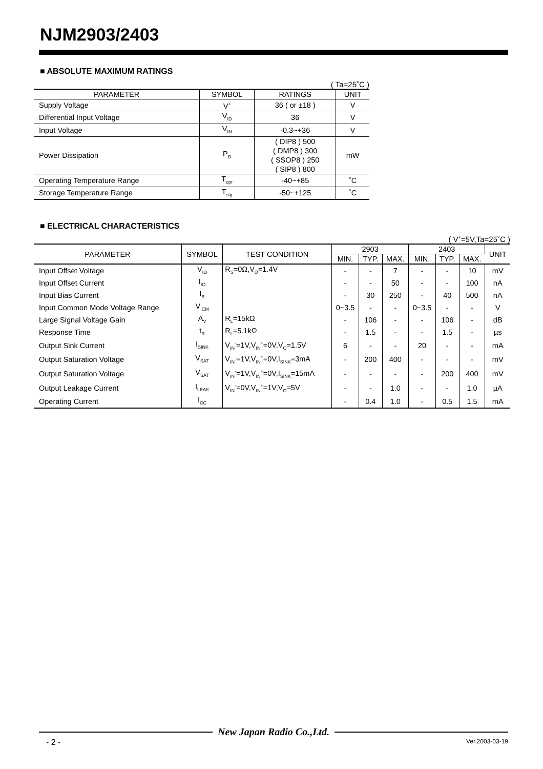NJM2903/2403
■ ABSOLUTE MAXIMUM RATINGS
( Ta=25˚C )
| PARAMETER | SYMBOL | RATINGS | UNIT |
| --- | --- | --- | --- |
| Supply Voltage | V<sup>+</sup> | 36 ( or ±18 ) | V |
| Differential Input Voltage | V<sub>ID</sub> | 36 | V |
| Input Voltage | V<sub>IN</sub> | -0.3~+36 | V |
| Power Dissipation | P<sub>D</sub> | ( DIP8 ) 500 ( DMP8 ) 300 ( SSOP8 ) 250 ( SIP8 ) 800 | mW |
| Operating Temperature Range | T<sub>opr</sub> | -40~+85 | ˚C |
| Storage Temperature Range | T<sub>stg</sub> | -50~+125 | ˚C |
■ ELECTRICAL CHARACTERISTICS
( V<sup>+</sup>=5V,Ta=25˚C )
| PARAMETER | SYMBOL | TEST CONDITION | 2903 | | | 2403 | | | UNIT |
| --- | --- | --- | --- | --- | --- | --- | --- | --- | --- |
| | | | MIN. | TYP. | MAX. | MIN. | TYP. | MAX. | |
| Input Offset Voltage | V<sub>IO</sub> | R<sub>S</sub>=0Ω,V<sub>O</sub>=1.4V | - | - | 7 | - | - | 10 | mV |
| Input Offset Current | I<sub>IO</sub> | | - | - | 50 | - | - | 100 | nA |
| Input Bias Current | I<sub>B</sub> | | - | 30 | 250 | - | 40 | 500 | nA |
| Input Common Mode Voltage Range | V<sub>ICM</sub> | | 0~3.5 | - | - | 0~3.5 | - | - | V |
| Large Signal Voltage Gain | A<sub>V</sub> | R<sub>L</sub>=15kΩ | - | 106 | - | - | 106 | - | dB |
| Response Time | t<sub>R</sub> | R<sub>L</sub>=5.1kΩ | - | 1.5 | - | - | 1.5 | - | µs |
| Output Sink Current | I<sub>SINK</sub> | V<sub>IN</sub><sup>-</sup>=1V,V<sub>IN</sub><sup>+</sup>=0V,V<sub>O</sub>=1.5V | 6 | - | - | 20 | - | - | mA |
| Output Saturation Voltage | V<sub>SAT</sub> | V<sub>IN</sub><sup>-</sup>=1V,V<sub>IN</sub><sup>+</sup>=0V,I<sub>SINK</sub>=3mA | - | 200 | 400 | - | - | - | mV |
| Output Saturation Voltage | V<sub>SAT</sub> | V<sub>IN</sub><sup>-</sup>=1V,V<sub>IN</sub><sup>+</sup>=0V,I<sub>SINK</sub>=15mA | - | - | - | - | 200 | 400 | mV |
| Output Leakage Current | I<sub>LEAK</sub> | V<sub>IN</sub><sup>-</sup>=0V,V<sub>IN</sub><sup>+</sup>=1V,V<sub>O</sub>=5V | - | - | 1.0 | - | - | 1.0 | µA |
| Operating Current | I<sub>CC</sub> | | - | 0.4 | 1.0 | - | 0.5 | 1.5 | mA |
New Japan Radio Co.,Ltd.
- 2 - Ver.2003-03-19